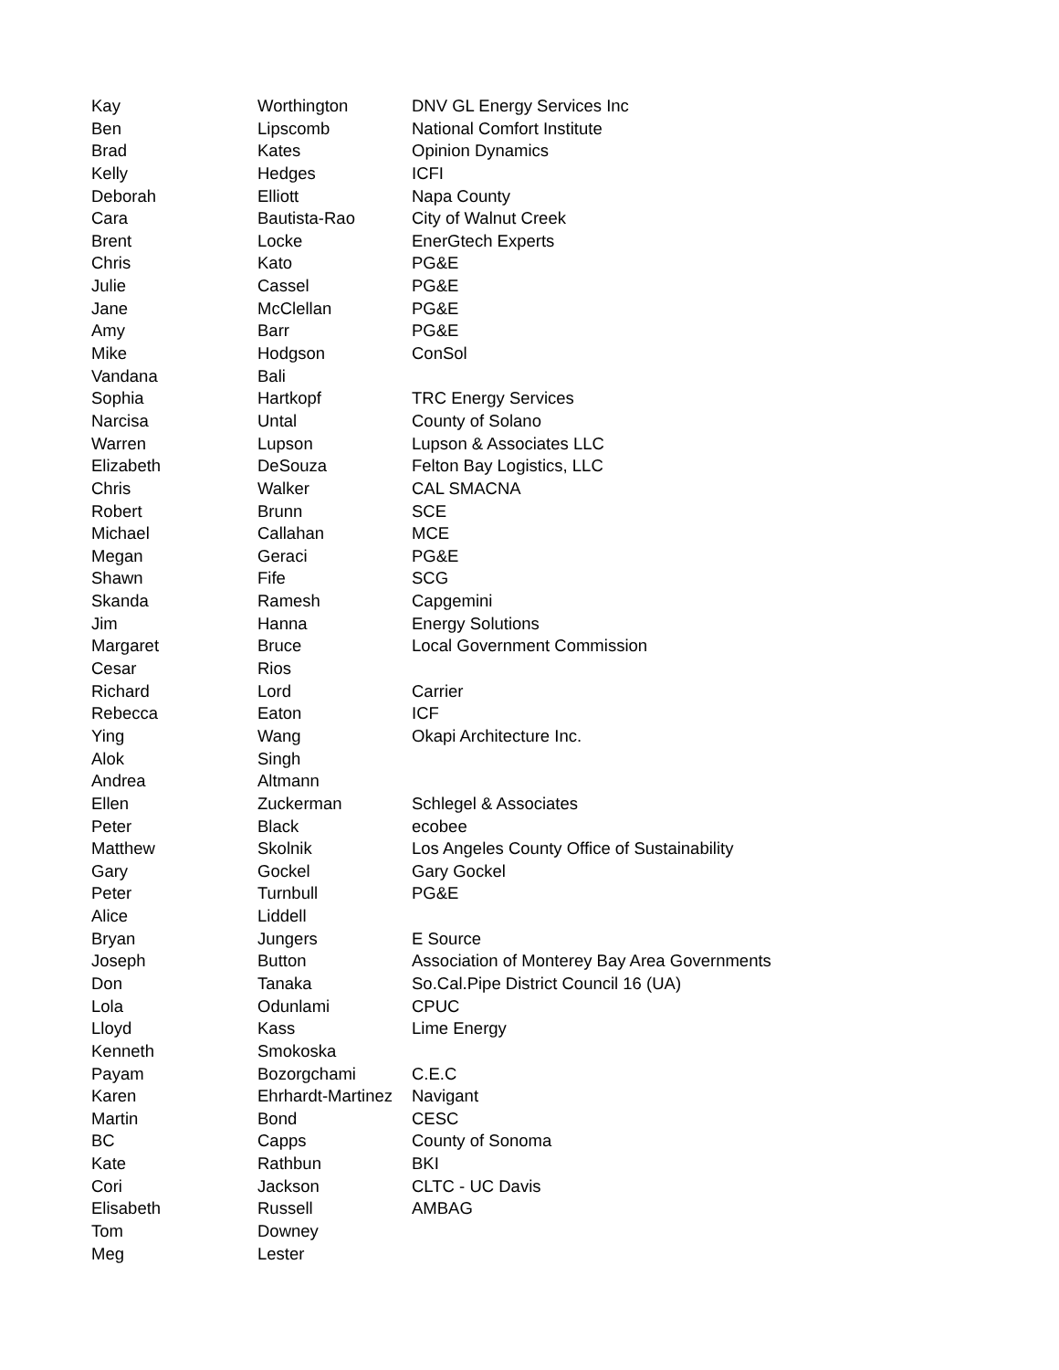| Kay | Worthington | DNV GL Energy Services Inc |
| Ben | Lipscomb | National Comfort Institute |
| Brad | Kates | Opinion Dynamics |
| Kelly | Hedges | ICFI |
| Deborah | Elliott | Napa County |
| Cara | Bautista-Rao | City of Walnut Creek |
| Brent | Locke | EnerGtech Experts |
| Chris | Kato | PG&E |
| Julie | Cassel | PG&E |
| Jane | McClellan | PG&E |
| Amy | Barr | PG&E |
| Mike | Hodgson | ConSol |
| Vandana | Bali | |
| Sophia | Hartkopf | TRC Energy Services |
| Narcisa | Untal | County of Solano |
| Warren | Lupson | Lupson & Associates LLC |
| Elizabeth | DeSouza | Felton Bay Logistics, LLC |
| Chris | Walker | CAL SMACNA |
| Robert | Brunn | SCE |
| Michael | Callahan | MCE |
| Megan | Geraci | PG&E |
| Shawn | Fife | SCG |
| Skanda | Ramesh | Capgemini |
| Jim | Hanna | Energy Solutions |
| Margaret | Bruce | Local Government Commission |
| Cesar | Rios | |
| Richard | Lord | Carrier |
| Rebecca | Eaton | ICF |
| Ying | Wang | Okapi Architecture Inc. |
| Alok | Singh | |
| Andrea | Altmann | |
| Ellen | Zuckerman | Schlegel & Associates |
| Peter | Black | ecobee |
| Matthew | Skolnik | Los Angeles County Office of Sustainability |
| Gary | Gockel | Gary Gockel |
| Peter | Turnbull | PG&E |
| Alice | Liddell | |
| Bryan | Jungers | E Source |
| Joseph | Button | Association of Monterey Bay Area Governments |
| Don | Tanaka | So.Cal.Pipe District Council 16 (UA) |
| Lola | Odunlami | CPUC |
| Lloyd | Kass | Lime Energy |
| Kenneth | Smokoska | |
| Payam | Bozorgchami | C.E.C |
| Karen | Ehrhardt-Martinez | Navigant |
| Martin | Bond | CESC |
| BC | Capps | County of Sonoma |
| Kate | Rathbun | BKI |
| Cori | Jackson | CLTC - UC Davis |
| Elisabeth | Russell | AMBAG |
| Tom | Downey | |
| Meg | Lester | |